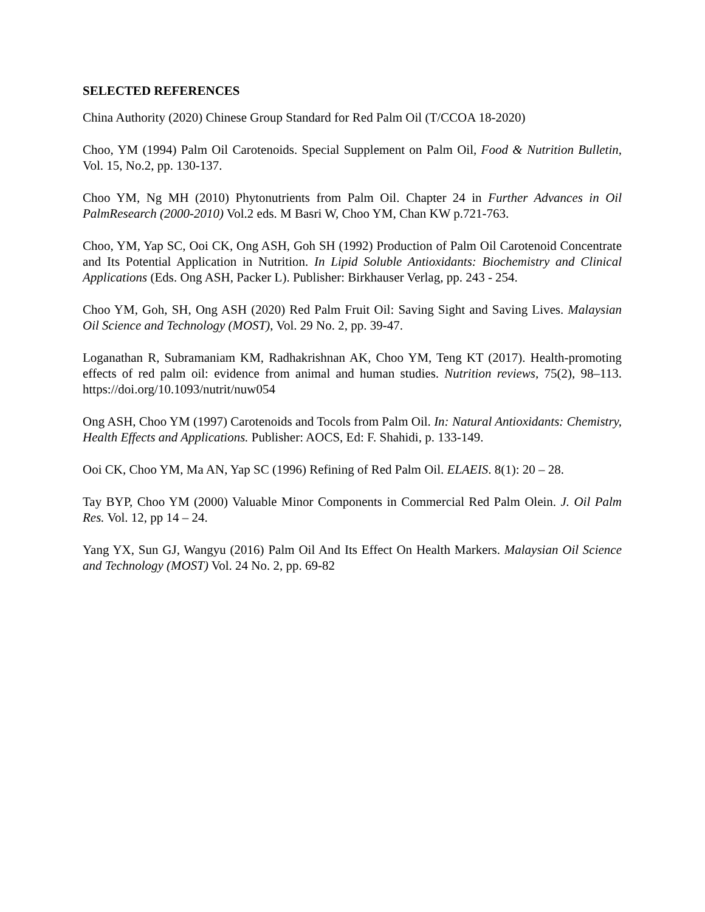SELECTED REFERENCES
China Authority (2020) Chinese Group Standard for Red Palm Oil (T/CCOA 18-2020)
Choo, YM (1994) Palm Oil Carotenoids. Special Supplement on Palm Oil, Food & Nutrition Bulletin, Vol. 15, No.2, pp. 130-137.
Choo YM, Ng MH (2010) Phytonutrients from Palm Oil. Chapter 24 in Further Advances in Oil PalmResearch (2000-2010) Vol.2 eds. M Basri W, Choo YM, Chan KW p.721-763.
Choo, YM, Yap SC, Ooi CK, Ong ASH, Goh SH (1992) Production of Palm Oil Carotenoid Concentrate and Its Potential Application in Nutrition. In Lipid Soluble Antioxidants: Biochemistry and Clinical Applications (Eds. Ong ASH, Packer L). Publisher: Birkhauser Verlag, pp. 243 - 254.
Choo YM, Goh, SH, Ong ASH (2020) Red Palm Fruit Oil: Saving Sight and Saving Lives. Malaysian Oil Science and Technology (MOST), Vol. 29 No. 2, pp. 39-47.
Loganathan R, Subramaniam KM, Radhakrishnan AK, Choo YM, Teng KT (2017). Health-promoting effects of red palm oil: evidence from animal and human studies. Nutrition reviews, 75(2), 98–113. https://doi.org/10.1093/nutrit/nuw054
Ong ASH, Choo YM (1997) Carotenoids and Tocols from Palm Oil. In: Natural Antioxidants: Chemistry, Health Effects and Applications. Publisher: AOCS, Ed: F. Shahidi, p. 133-149.
Ooi CK, Choo YM, Ma AN, Yap SC (1996) Refining of Red Palm Oil. ELAEIS. 8(1): 20 – 28.
Tay BYP, Choo YM (2000) Valuable Minor Components in Commercial Red Palm Olein. J. Oil Palm Res. Vol. 12, pp 14 – 24.
Yang YX, Sun GJ, Wangyu (2016) Palm Oil And Its Effect On Health Markers. Malaysian Oil Science and Technology (MOST) Vol. 24 No. 2, pp. 69-82